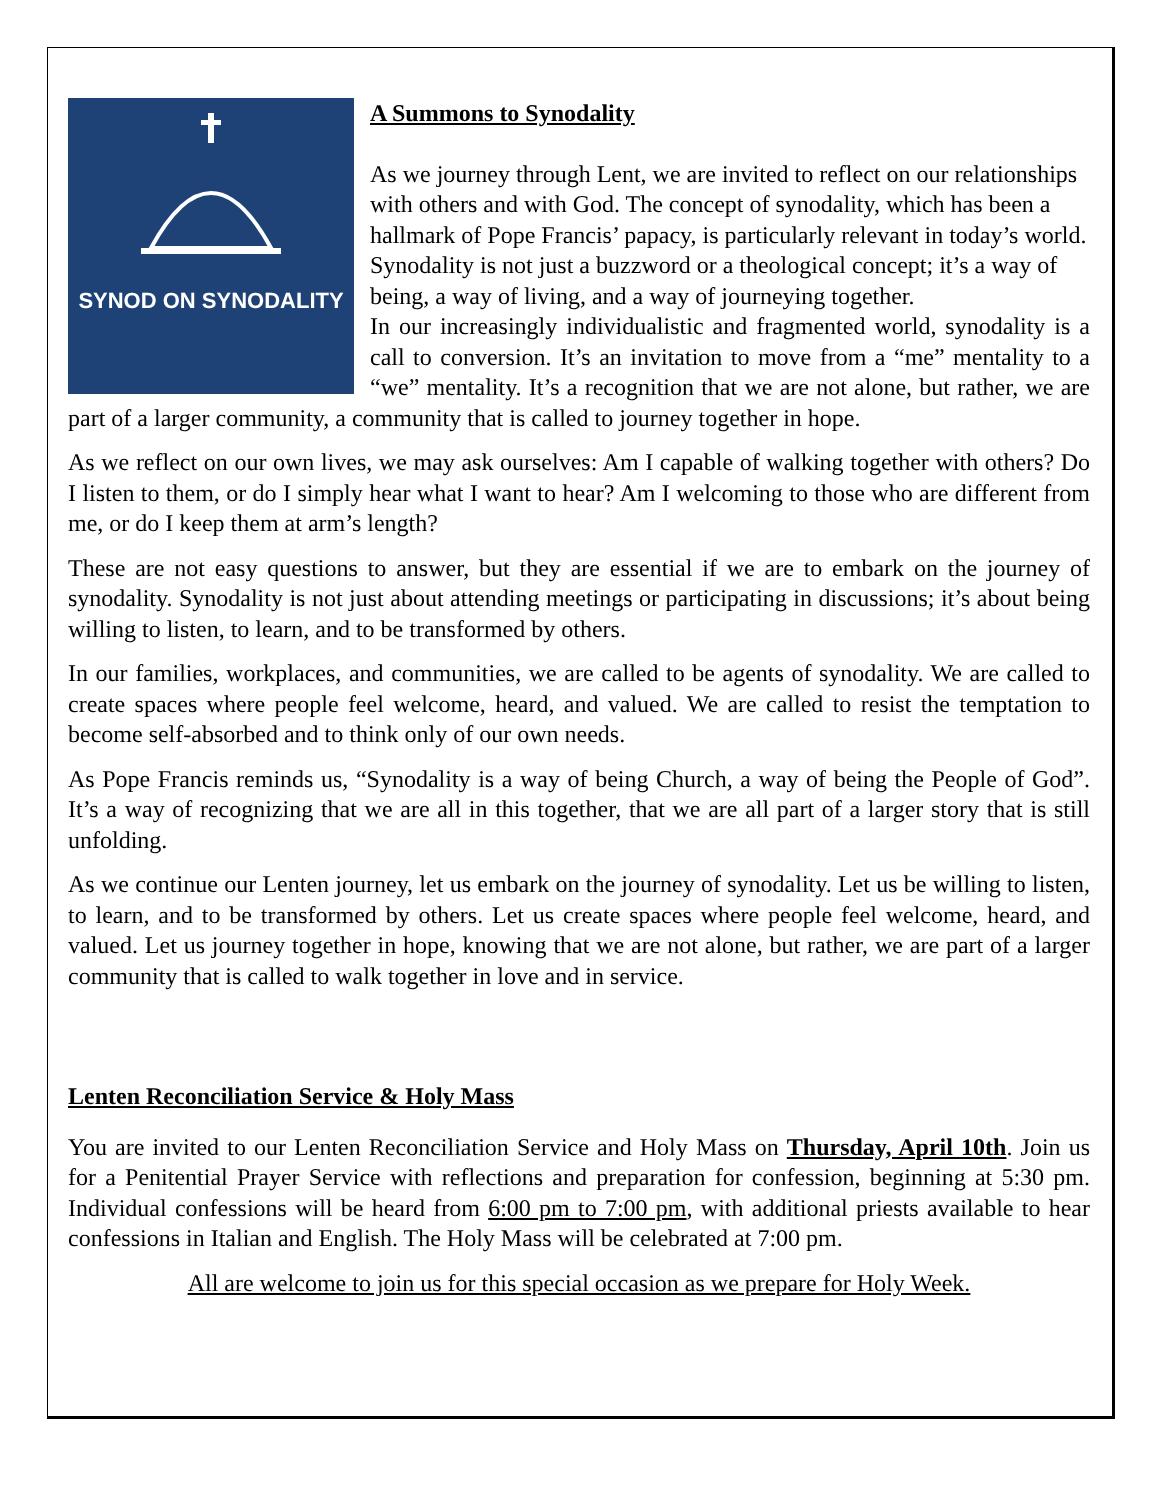SYNOD ON SYNODALITY
A Summons to Synodality
As we journey through Lent, we are invited to reflect on our relationships with others and with God. The concept of synodality, which has been a hallmark of Pope Francis’ papacy, is particularly relevant in today’s world. Synodality is not just a buzzword or a theological concept; it’s a way of being, a way of living, and a way of journeying together.
In our increasingly individualistic and fragmented world, synodality is a call to conversion. It’s an invitation to move from a “me” mentality to a “we” mentality. It’s a recognition that we are not alone, but rather, we are part of a larger community, a community that is called to journey together in hope.
As we reflect on our own lives, we may ask ourselves: Am I capable of walking together with others? Do I listen to them, or do I simply hear what I want to hear? Am I welcoming to those who are different from me, or do I keep them at arm’s length?
These are not easy questions to answer, but they are essential if we are to embark on the journey of synodality. Synodality is not just about attending meetings or participating in discussions; it’s about being willing to listen, to learn, and to be transformed by others.
In our families, workplaces, and communities, we are called to be agents of synodality. We are called to create spaces where people feel welcome, heard, and valued. We are called to resist the temptation to become self-absorbed and to think only of our own needs.
As Pope Francis reminds us, “Synodality is a way of being Church, a way of being the People of God”. It’s a way of recognizing that we are all in this together, that we are all part of a larger story that is still unfolding.
As we continue our Lenten journey, let us embark on the journey of synodality. Let us be willing to listen, to learn, and to be transformed by others. Let us create spaces where people feel welcome, heard, and valued. Let us journey together in hope, knowing that we are not alone, but rather, we are part of a larger community that is called to walk together in love and in service.
Lenten Reconciliation Service & Holy Mass
You are invited to our Lenten Reconciliation Service and Holy Mass on Thursday, April 10th. Join us for a Penitential Prayer Service with reflections and preparation for confession, beginning at 5:30 pm. Individual confessions will be heard from 6:00 pm to 7:00 pm, with additional priests available to hear confessions in Italian and English. The Holy Mass will be celebrated at 7:00 pm.
All are welcome to join us for this special occasion as we prepare for Holy Week.